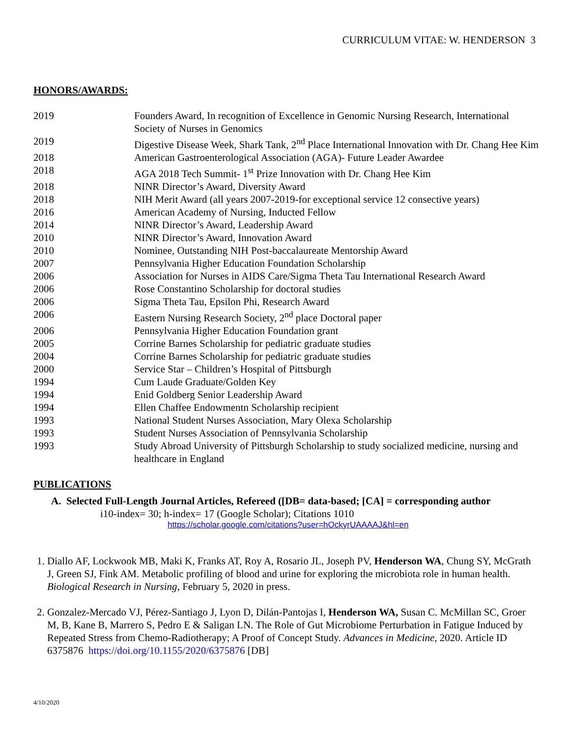CURRICULUM VITAE: W. HENDERSON 3
HONORS/AWARDS:
| 2019 | Founders Award, In recognition of Excellence in Genomic Nursing Research, International Society of Nurses in Genomics |
| 2019 | Digestive Disease Week, Shark Tank, 2<sup>nd</sup> Place International Innovation with Dr. Chang Hee Kim |
| 2018 | American Gastroenterological Association (AGA)- Future Leader Awardee |
| 2018 | AGA 2018 Tech Summit- 1<sup>st</sup> Prize Innovation with Dr. Chang Hee Kim |
| 2018 | NINR Director’s Award, Diversity Award |
| 2018 | NIH Merit Award (all years 2007-2019-for exceptional service 12 consective years) |
| 2016 | American Academy of Nursing, Inducted Fellow |
| 2014 | NINR Director’s Award, Leadership Award |
| 2010 | NINR Director’s Award, Innovation Award |
| 2010 | Nominee, Outstanding NIH Post-baccalaureate Mentorship Award |
| 2007 | Pennsylvania Higher Education Foundation Scholarship |
| 2006 | Association for Nurses in AIDS Care/Sigma Theta Tau International Research Award |
| 2006 | Rose Constantino Scholarship for doctoral studies |
| 2006 | Sigma Theta Tau, Epsilon Phi, Research Award |
| 2006 | Eastern Nursing Research Society, 2<sup>nd</sup> place Doctoral paper |
| 2006 | Pennsylvania Higher Education Foundation grant |
| 2005 | Corrine Barnes Scholarship for pediatric graduate studies |
| 2004 | Corrine Barnes Scholarship for pediatric graduate studies |
| 2000 | Service Star – Children’s Hospital of Pittsburgh |
| 1994 | Cum Laude Graduate/Golden Key |
| 1994 | Enid Goldberg Senior Leadership Award |
| 1994 | Ellen Chaffee Endowmentn Scholarship recipient |
| 1993 | National Student Nurses Association, Mary Olexa Scholarship |
| 1993 | Student Nurses Association of Pennsylvania Scholarship |
| 1993 | Study Abroad University of Pittsburgh Scholarship to study socialized medicine, nursing and healthcare in England |
PUBLICATIONS
A. Selected Full-Length Journal Articles, Refereed ([DB= data-based; [CA] = corresponding author
i10-index= 30; h-index= 17 (Google Scholar); Citations 1010
https://scholar.google.com/citations?user=hOckyrUAAAAJ&hl=en
1. Diallo AF, Lockwook MB, Maki K, Franks AT, Roy A, Rosario JL, Joseph PV, Henderson WA, Chung SY, McGrath J, Green SJ, Fink AM. Metabolic profiling of blood and urine for exploring the microbiota role in human health. Biological Research in Nursing, February 5, 2020 in press.
2. Gonzalez-Mercado VJ, Pérez-Santiago J, Lyon D, Dilán-Pantojas I, Henderson WA, Susan C. McMillan SC, Groer M, B, Kane B, Marrero S, Pedro E & Saligan LN. The Role of Gut Microbiome Perturbation in Fatigue Induced by Repeated Stress from Chemo-Radiotherapy; A Proof of Concept Study. Advances in Medicine, 2020. Article ID 6375876 https://doi.org/10.1155/2020/6375876 [DB]
4/10/2020